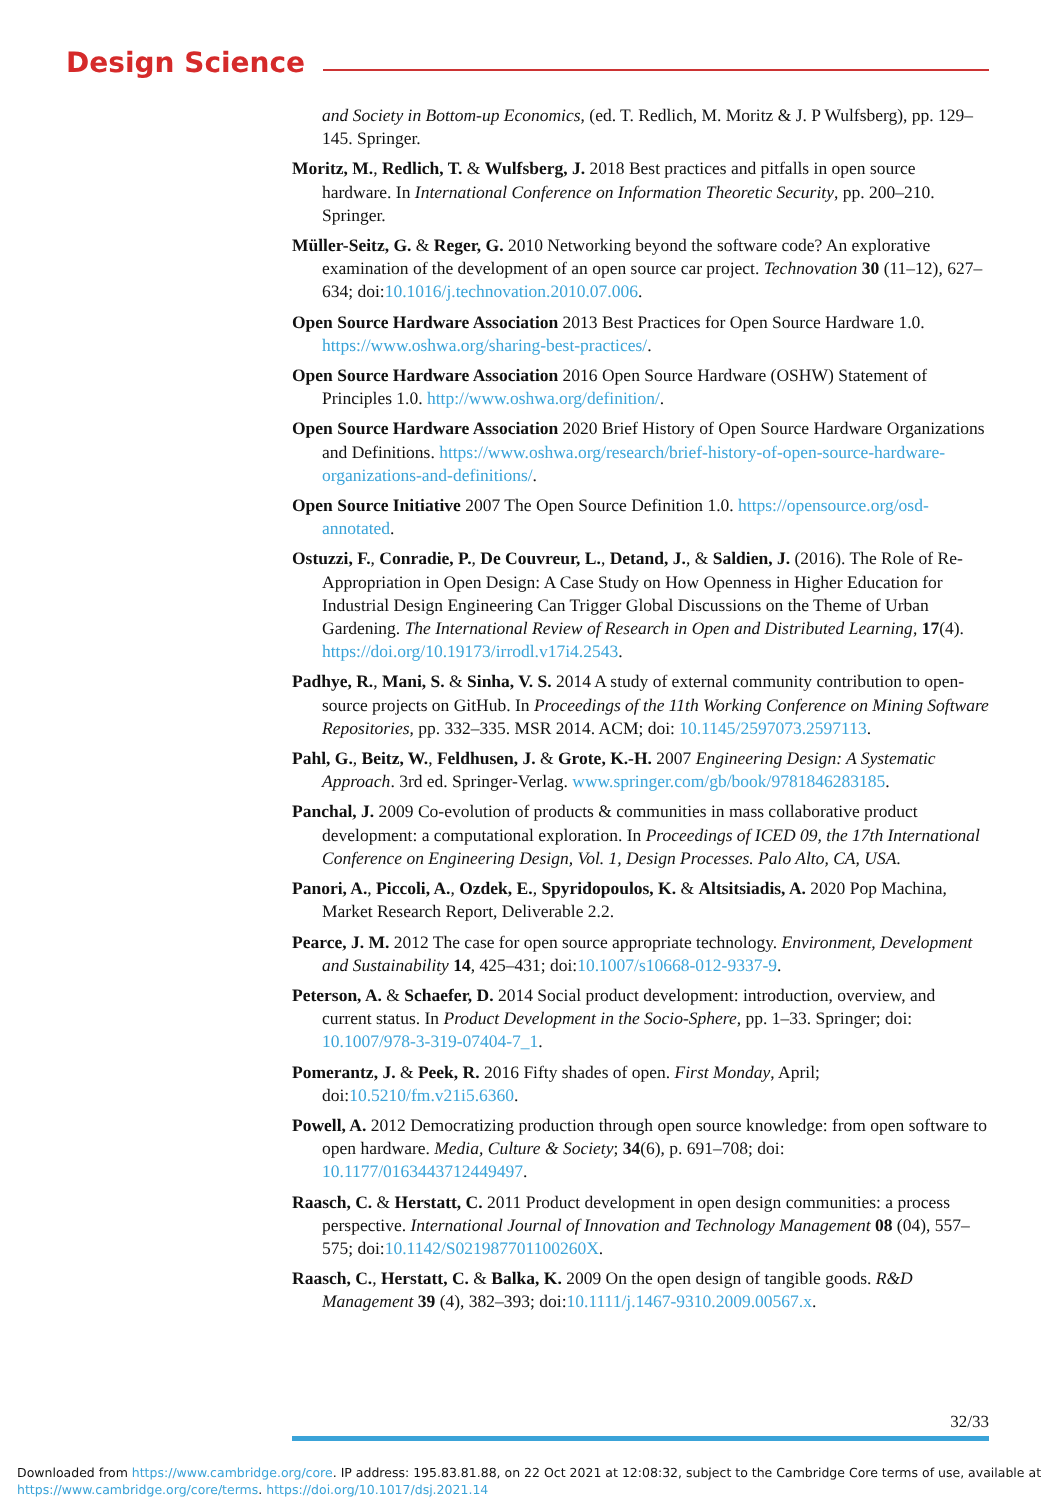Design Science
and Society in Bottom-up Economics, (ed. T. Redlich, M. Moritz & J. P Wulfsberg), pp. 129–145. Springer.
Moritz, M., Redlich, T. & Wulfsberg, J. 2018 Best practices and pitfalls in open source hardware. In International Conference on Information Theoretic Security, pp. 200–210. Springer.
Müller-Seitz, G. & Reger, G. 2010 Networking beyond the software code? An explorative examination of the development of an open source car project. Technovation 30 (11–12), 627–634; doi:10.1016/j.technovation.2010.07.006.
Open Source Hardware Association 2013 Best Practices for Open Source Hardware 1.0. https://www.oshwa.org/sharing-best-practices/.
Open Source Hardware Association 2016 Open Source Hardware (OSHW) Statement of Principles 1.0. http://www.oshwa.org/definition/.
Open Source Hardware Association 2020 Brief History of Open Source Hardware Organizations and Definitions. https://www.oshwa.org/research/brief-history-of-open-source-hardware-organizations-and-definitions/.
Open Source Initiative 2007 The Open Source Definition 1.0. https://opensource.org/osd-annotated.
Ostuzzi, F., Conradie, P., De Couvreur, L., Detand, J., & Saldien, J. (2016). The Role of Re-Appropriation in Open Design: A Case Study on How Openness in Higher Education for Industrial Design Engineering Can Trigger Global Discussions on the Theme of Urban Gardening. The International Review of Research in Open and Distributed Learning, 17(4). https://doi.org/10.19173/irrodl.v17i4.2543.
Padhye, R., Mani, S. & Sinha, V. S. 2014 A study of external community contribution to open-source projects on GitHub. In Proceedings of the 11th Working Conference on Mining Software Repositories, pp. 332–335. MSR 2014. ACM; doi: 10.1145/2597073.2597113.
Pahl, G., Beitz, W., Feldhusen, J. & Grote, K.-H. 2007 Engineering Design: A Systematic Approach. 3rd ed. Springer-Verlag. www.springer.com/gb/book/9781846283185.
Panchal, J. 2009 Co-evolution of products & communities in mass collaborative product development: a computational exploration. In Proceedings of ICED 09, the 17th International Conference on Engineering Design, Vol. 1, Design Processes. Palo Alto, CA, USA.
Panori, A., Piccoli, A., Ozdek, E., Spyridopoulos, K. & Altsitsiadis, A. 2020 Pop Machina, Market Research Report, Deliverable 2.2.
Pearce, J. M. 2012 The case for open source appropriate technology. Environment, Development and Sustainability 14, 425–431; doi:10.1007/s10668-012-9337-9.
Peterson, A. & Schaefer, D. 2014 Social product development: introduction, overview, and current status. In Product Development in the Socio-Sphere, pp. 1–33. Springer; doi: 10.1007/978-3-319-07404-7_1.
Pomerantz, J. & Peek, R. 2016 Fifty shades of open. First Monday, April; doi:10.5210/fm.v21i5.6360.
Powell, A. 2012 Democratizing production through open source knowledge: from open software to open hardware. Media, Culture & Society; 34(6), p. 691–708; doi: 10.1177/0163443712449497.
Raasch, C. & Herstatt, C. 2011 Product development in open design communities: a process perspective. International Journal of Innovation and Technology Management 08 (04), 557–575; doi:10.1142/S021987701100260X.
Raasch, C., Herstatt, C. & Balka, K. 2009 On the open design of tangible goods. R&D Management 39 (4), 382–393; doi:10.1111/j.1467-9310.2009.00567.x.
32/33
Downloaded from https://www.cambridge.org/core. IP address: 195.83.81.88, on 22 Oct 2021 at 12:08:32, subject to the Cambridge Core terms of use, available at
https://www.cambridge.org/core/terms. https://doi.org/10.1017/dsj.2021.14